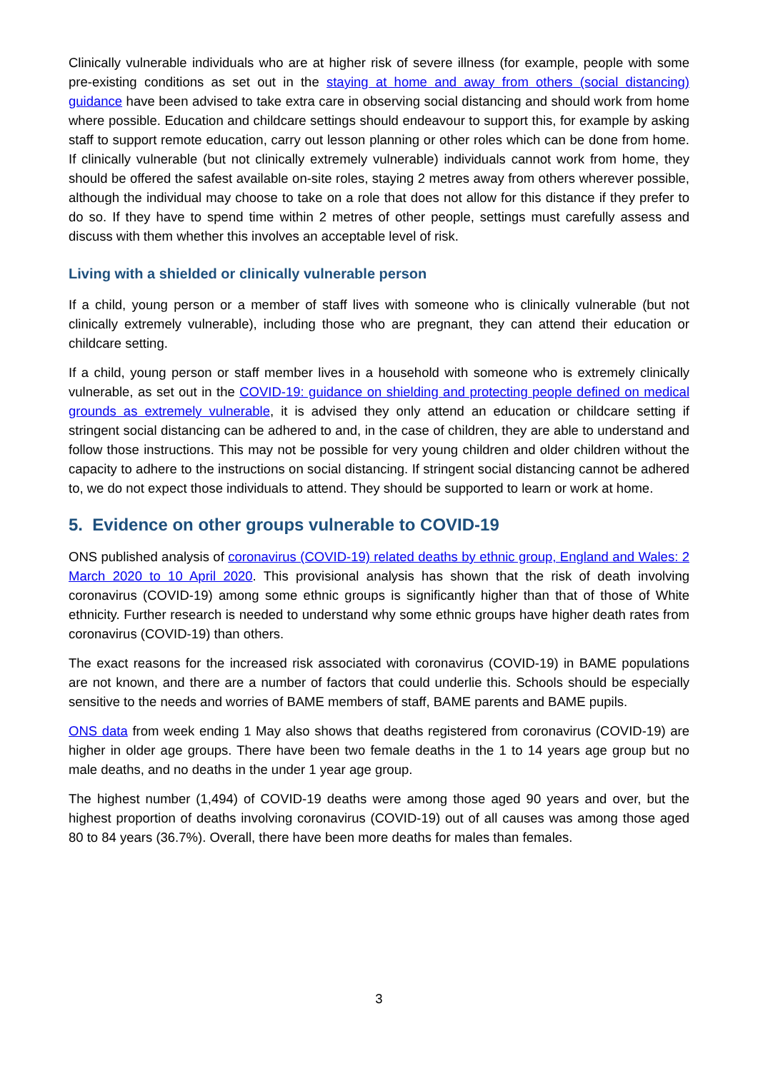Clinically vulnerable individuals who are at higher risk of severe illness (for example, people with some pre-existing conditions as set out in the staying at home and away from others (social distancing) guidance have been advised to take extra care in observing social distancing and should work from home where possible. Education and childcare settings should endeavour to support this, for example by asking staff to support remote education, carry out lesson planning or other roles which can be done from home. If clinically vulnerable (but not clinically extremely vulnerable) individuals cannot work from home, they should be offered the safest available on-site roles, staying 2 metres away from others wherever possible, although the individual may choose to take on a role that does not allow for this distance if they prefer to do so. If they have to spend time within 2 metres of other people, settings must carefully assess and discuss with them whether this involves an acceptable level of risk.
Living with a shielded or clinically vulnerable person
If a child, young person or a member of staff lives with someone who is clinically vulnerable (but not clinically extremely vulnerable), including those who are pregnant, they can attend their education or childcare setting.
If a child, young person or staff member lives in a household with someone who is extremely clinically vulnerable, as set out in the COVID-19: guidance on shielding and protecting people defined on medical grounds as extremely vulnerable, it is advised they only attend an education or childcare setting if stringent social distancing can be adhered to and, in the case of children, they are able to understand and follow those instructions. This may not be possible for very young children and older children without the capacity to adhere to the instructions on social distancing. If stringent social distancing cannot be adhered to, we do not expect those individuals to attend. They should be supported to learn or work at home.
5. Evidence on other groups vulnerable to COVID-19
ONS published analysis of coronavirus (COVID-19) related deaths by ethnic group, England and Wales: 2 March 2020 to 10 April 2020. This provisional analysis has shown that the risk of death involving coronavirus (COVID-19) among some ethnic groups is significantly higher than that of those of White ethnicity. Further research is needed to understand why some ethnic groups have higher death rates from coronavirus (COVID-19) than others.
The exact reasons for the increased risk associated with coronavirus (COVID-19) in BAME populations are not known, and there are a number of factors that could underlie this. Schools should be especially sensitive to the needs and worries of BAME members of staff, BAME parents and BAME pupils.
ONS data from week ending 1 May also shows that deaths registered from coronavirus (COVID-19) are higher in older age groups. There have been two female deaths in the 1 to 14 years age group but no male deaths, and no deaths in the under 1 year age group.
The highest number (1,494) of COVID-19 deaths were among those aged 90 years and over, but the highest proportion of deaths involving coronavirus (COVID-19) out of all causes was among those aged 80 to 84 years (36.7%). Overall, there have been more deaths for males than females.
3